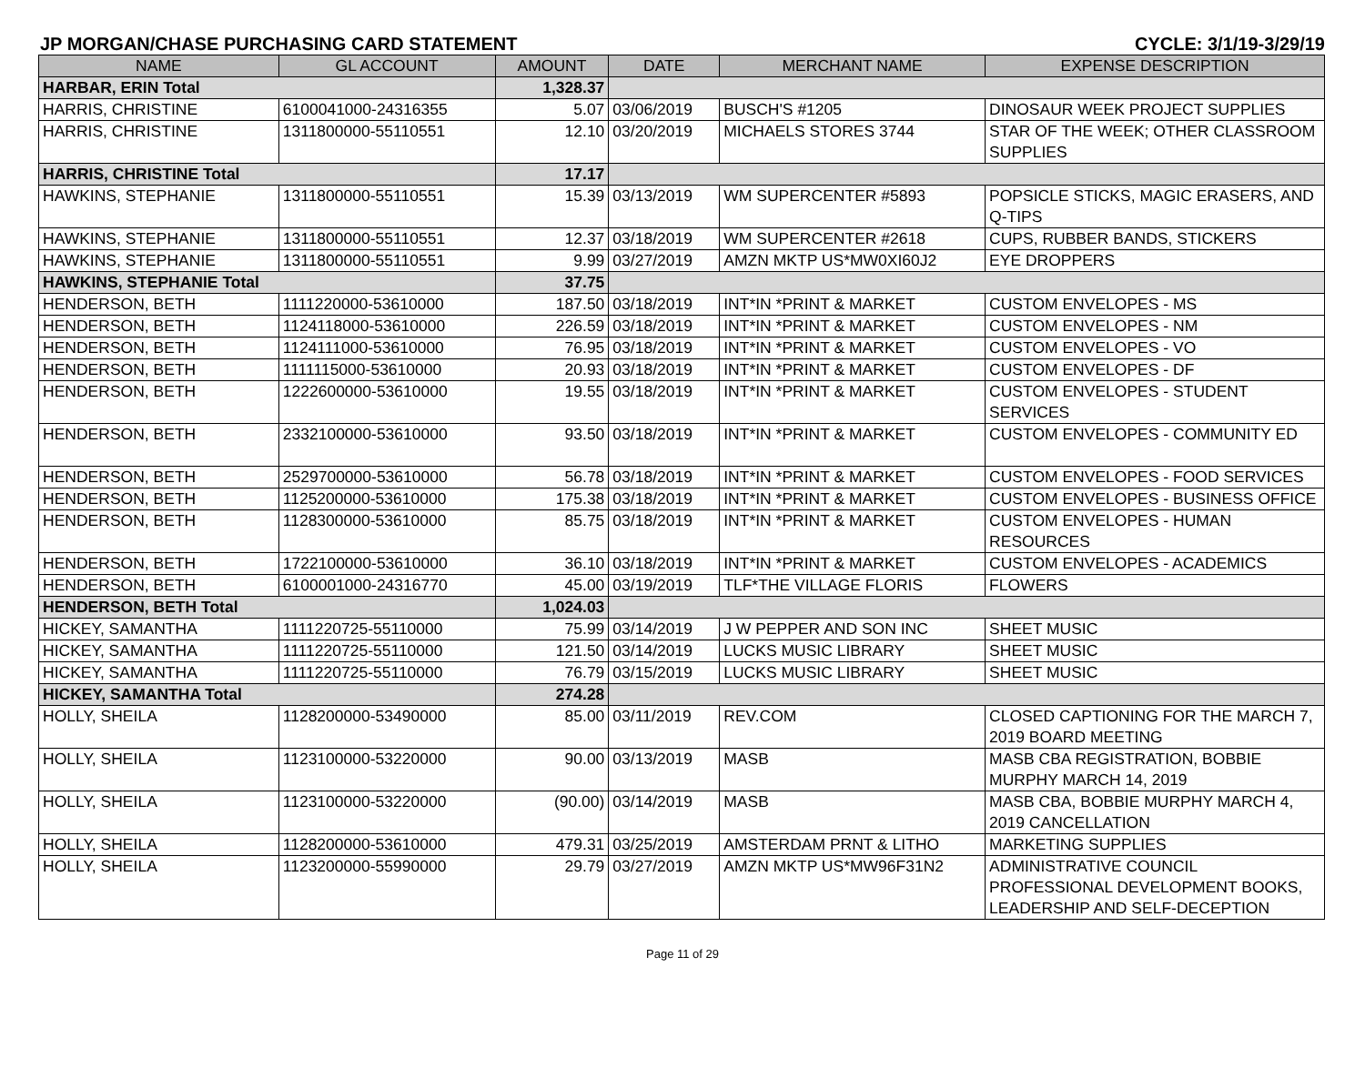JP MORGAN/CHASE PURCHASING CARD STATEMENT CYCLE: 3/1/19-3/29/19
| NAME | GL ACCOUNT | AMOUNT | DATE | MERCHANT NAME | EXPENSE DESCRIPTION |
| --- | --- | --- | --- | --- | --- |
| HARBAR, ERIN Total | | 1,328.37 | | | |
| HARRIS, CHRISTINE | 6100041000-24316355 | 5.07 | 03/06/2019 | BUSCH'S #1205 | DINOSAUR WEEK PROJECT SUPPLIES |
| HARRIS, CHRISTINE | 1311800000-55110551 | 12.10 | 03/20/2019 | MICHAELS STORES 3744 | STAR OF THE WEEK; OTHER CLASSROOM SUPPLIES |
| HARRIS, CHRISTINE Total | | 17.17 | | | |
| HAWKINS, STEPHANIE | 1311800000-55110551 | 15.39 | 03/13/2019 | WM SUPERCENTER #5893 | POPSICLE STICKS, MAGIC ERASERS, AND Q-TIPS |
| HAWKINS, STEPHANIE | 1311800000-55110551 | 12.37 | 03/18/2019 | WM SUPERCENTER #2618 | CUPS, RUBBER BANDS, STICKERS |
| HAWKINS, STEPHANIE | 1311800000-55110551 | 9.99 | 03/27/2019 | AMZN MKTP US*MW0XI60J2 | EYE DROPPERS |
| HAWKINS, STEPHANIE Total | | 37.75 | | | |
| HENDERSON, BETH | 1111220000-53610000 | 187.50 | 03/18/2019 | INT*IN *PRINT & MARKET | CUSTOM ENVELOPES - MS |
| HENDERSON, BETH | 1124118000-53610000 | 226.59 | 03/18/2019 | INT*IN *PRINT & MARKET | CUSTOM ENVELOPES - NM |
| HENDERSON, BETH | 1124111000-53610000 | 76.95 | 03/18/2019 | INT*IN *PRINT & MARKET | CUSTOM ENVELOPES - VO |
| HENDERSON, BETH | 1111115000-53610000 | 20.93 | 03/18/2019 | INT*IN *PRINT & MARKET | CUSTOM ENVELOPES - DF |
| HENDERSON, BETH | 1222600000-53610000 | 19.55 | 03/18/2019 | INT*IN *PRINT & MARKET | CUSTOM ENVELOPES - STUDENT SERVICES |
| HENDERSON, BETH | 2332100000-53610000 | 93.50 | 03/18/2019 | INT*IN *PRINT & MARKET | CUSTOM ENVELOPES - COMMUNITY ED |
| HENDERSON, BETH | 2529700000-53610000 | 56.78 | 03/18/2019 | INT*IN *PRINT & MARKET | CUSTOM ENVELOPES - FOOD SERVICES |
| HENDERSON, BETH | 1125200000-53610000 | 175.38 | 03/18/2019 | INT*IN *PRINT & MARKET | CUSTOM ENVELOPES - BUSINESS OFFICE |
| HENDERSON, BETH | 1128300000-53610000 | 85.75 | 03/18/2019 | INT*IN *PRINT & MARKET | CUSTOM ENVELOPES - HUMAN RESOURCES |
| HENDERSON, BETH | 1722100000-53610000 | 36.10 | 03/18/2019 | INT*IN *PRINT & MARKET | CUSTOM ENVELOPES - ACADEMICS |
| HENDERSON, BETH | 6100001000-24316770 | 45.00 | 03/19/2019 | TLF*THE VILLAGE FLORIS | FLOWERS |
| HENDERSON, BETH Total | | 1,024.03 | | | |
| HICKEY, SAMANTHA | 1111220725-55110000 | 75.99 | 03/14/2019 | J W PEPPER AND SON INC | SHEET MUSIC |
| HICKEY, SAMANTHA | 1111220725-55110000 | 121.50 | 03/14/2019 | LUCKS MUSIC LIBRARY | SHEET MUSIC |
| HICKEY, SAMANTHA | 1111220725-55110000 | 76.79 | 03/15/2019 | LUCKS MUSIC LIBRARY | SHEET MUSIC |
| HICKEY, SAMANTHA Total | | 274.28 | | | |
| HOLLY, SHEILA | 1128200000-53490000 | 85.00 | 03/11/2019 | REV.COM | CLOSED CAPTIONING FOR THE MARCH 7, 2019 BOARD MEETING |
| HOLLY, SHEILA | 1123100000-53220000 | 90.00 | 03/13/2019 | MASB | MASB CBA REGISTRATION, BOBBIE MURPHY MARCH 14, 2019 |
| HOLLY, SHEILA | 1123100000-53220000 | (90.00) | 03/14/2019 | MASB | MASB CBA, BOBBIE MURPHY MARCH 4, 2019 CANCELLATION |
| HOLLY, SHEILA | 1128200000-53610000 | 479.31 | 03/25/2019 | AMSTERDAM PRNT & LITHO | MARKETING SUPPLIES |
| HOLLY, SHEILA | 1123200000-55990000 | 29.79 | 03/27/2019 | AMZN MKTP US*MW96F31N2 | ADMINISTRATIVE COUNCIL PROFESSIONAL DEVELOPMENT BOOKS, LEADERSHIP AND SELF-DECEPTION |
Page 11 of 29